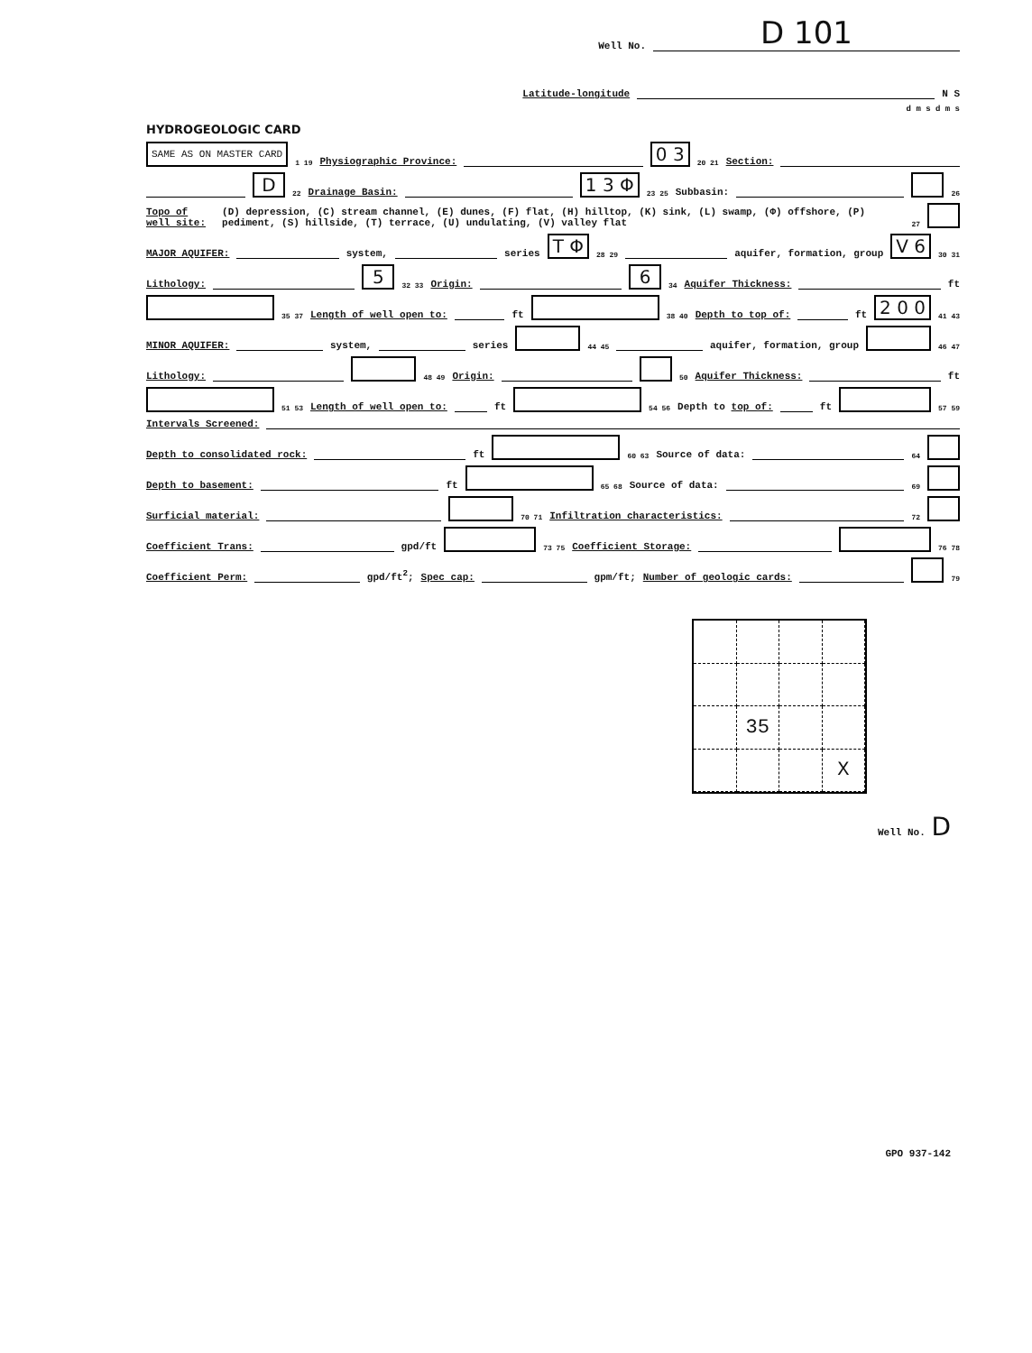Well No. D 101
Latitude-longitude N S
d m s d m s
HYDROGEOLOGIC CARD
SAME AS ON MASTER CARD 1 19 Physiographic Province: 0 3 20 21 Section:
D 22 Drainage Basin: 1 3 Φ 23 25 Subbasin: 26
Topo of well site: (D) depression, (C) stream channel, (E) dunes, (F) flat, (H) hilltop, (K) sink, (L) swamp, (Φ) offshore, (P) pediment, (S) hillside, (T) terrace, (U) undulating, (V) valley flat 27
MAJOR AQUIFER: system, series T Φ 28 29 aquifer, formation, group V 6 30 31
Lithology: 5 32 33 Origin: 6 34 Aquifer Thickness: ft
35 37 Length of well open to: ft 38 40 Depth to top of: ft 2 0 0 41 43
MINOR AQUIFER: system, series 44 45 aquifer, formation, group 46 47
Lithology: 48 49 Origin: 50 Aquifer Thickness: ft
51 53 Length of well open to: ft 54 56 Depth to top of: ft 57 59
Intervals Screened:
Depth to consolidated rock: ft 60 63 Source of data: 64
Depth to basement: ft 65 68 Source of data: 69
Surficial material: 70 71 Infiltration characteristics: 72
Coefficient Trans: gpd/ft 73 75 Coefficient Storage: 76 78
Coefficient Perm: gpd/ft<sup>2</sup>; Spec cap: gpm/ft; Number of geologic cards: 79
35
X
Well No. D
GPO 937-142